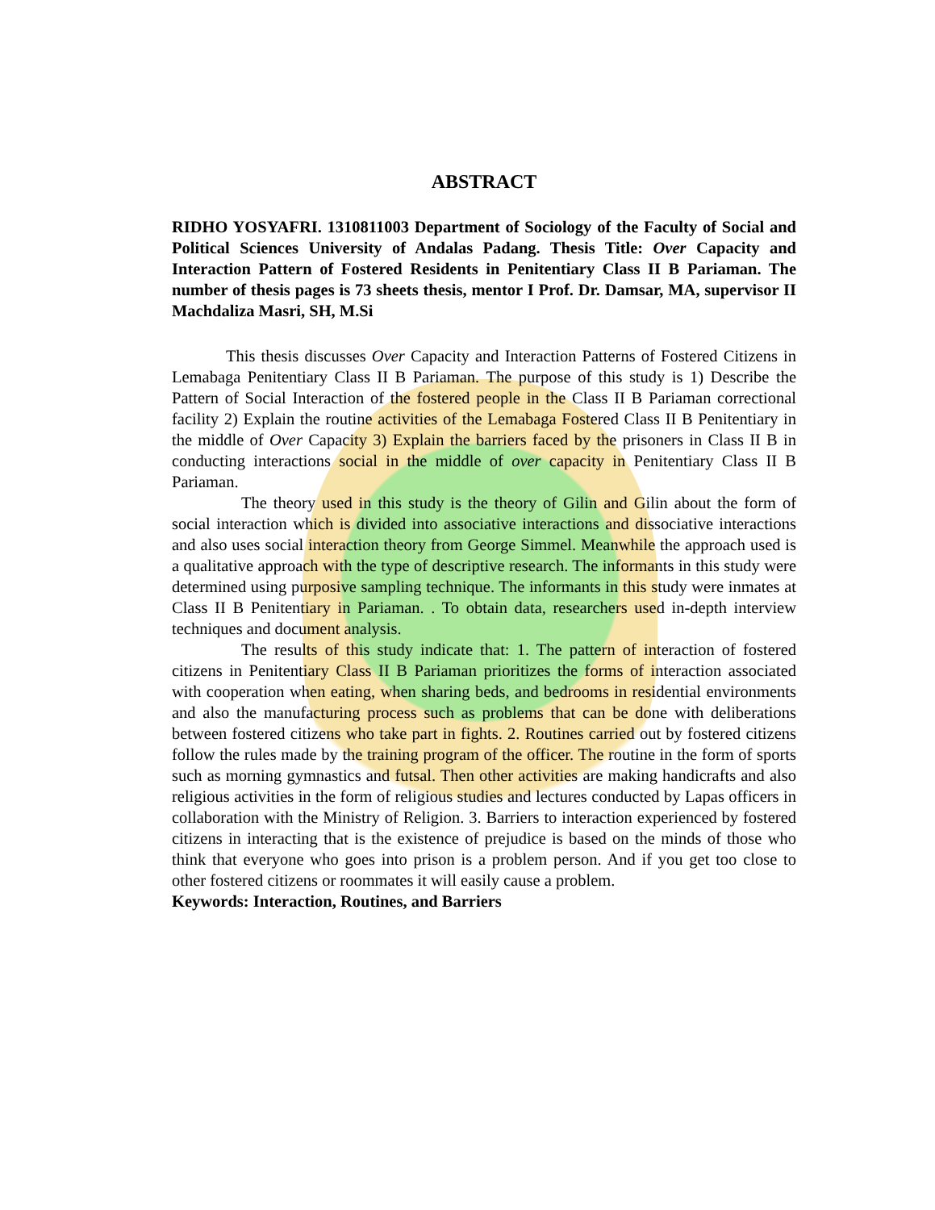ABSTRACT
RIDHO YOSYAFRI. 1310811003 Department of Sociology of the Faculty of Social and Political Sciences University of Andalas Padang. Thesis Title: Over Capacity and Interaction Pattern of Fostered Residents in Penitentiary Class II B Pariaman. The number of thesis pages is 73 sheets thesis, mentor I Prof. Dr. Damsar, MA, supervisor II Machdaliza Masri, SH, M.Si
This thesis discusses Over Capacity and Interaction Patterns of Fostered Citizens in Lemabaga Penitentiary Class II B Pariaman. The purpose of this study is 1) Describe the Pattern of Social Interaction of the fostered people in the Class II B Pariaman correctional facility 2) Explain the routine activities of the Lemabaga Fostered Class II B Penitentiary in the middle of Over Capacity 3) Explain the barriers faced by the prisoners in Class II B in conducting interactions social in the middle of over capacity in Penitentiary Class II B Pariaman.
The theory used in this study is the theory of Gilin and Gilin about the form of social interaction which is divided into associative interactions and dissociative interactions and also uses social interaction theory from George Simmel. Meanwhile the approach used is a qualitative approach with the type of descriptive research. The informants in this study were determined using purposive sampling technique. The informants in this study were inmates at Class II B Penitentiary in Pariaman. . To obtain data, researchers used in-depth interview techniques and document analysis.
The results of this study indicate that: 1. The pattern of interaction of fostered citizens in Penitentiary Class II B Pariaman prioritizes the forms of interaction associated with cooperation when eating, when sharing beds, and bedrooms in residential environments and also the manufacturing process such as problems that can be done with deliberations between fostered citizens who take part in fights. 2. Routines carried out by fostered citizens follow the rules made by the training program of the officer. The routine in the form of sports such as morning gymnastics and futsal. Then other activities are making handicrafts and also religious activities in the form of religious studies and lectures conducted by Lapas officers in collaboration with the Ministry of Religion. 3. Barriers to interaction experienced by fostered citizens in interacting that is the existence of prejudice is based on the minds of those who think that everyone who goes into prison is a problem person. And if you get too close to other fostered citizens or roommates it will easily cause a problem.
Keywords: Interaction, Routines, and Barriers